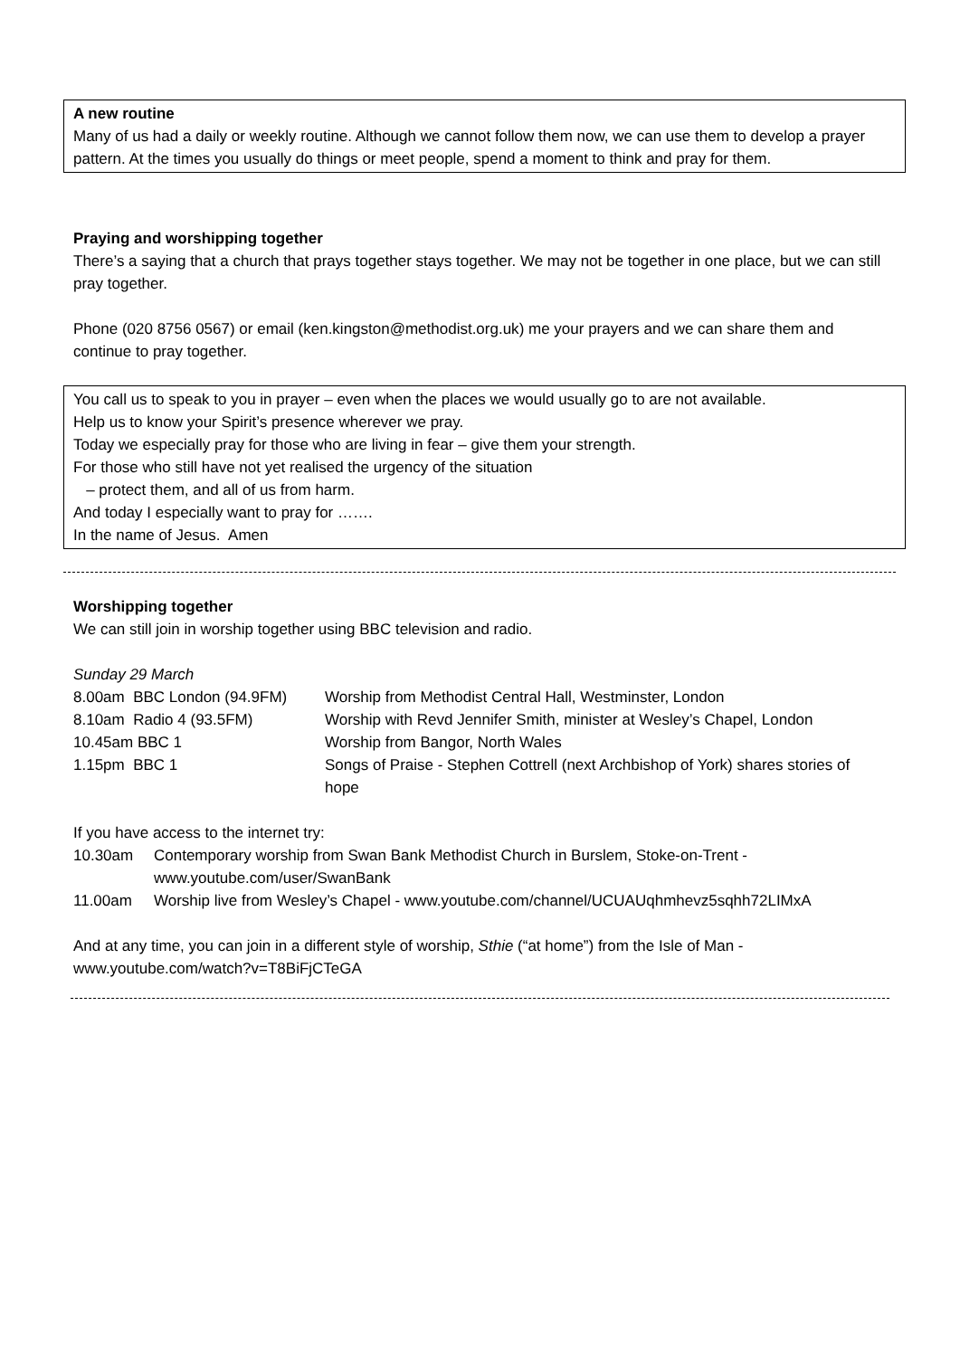A new routine
Many of us had a daily or weekly routine. Although we cannot follow them now, we can use them to develop a prayer pattern. At the times you usually do things or meet people, spend a moment to think and pray for them.
Praying and worshipping together
There’s a saying that a church that prays together stays together. We may not be together in one place, but we can still pray together.
Phone (020 8756 0567) or email (ken.kingston@methodist.org.uk) me your prayers and we can share them and continue to pray together.
You call us to speak to you in prayer – even when the places we would usually go to are not available.
Help us to know your Spirit’s presence wherever we pray.
Today we especially pray for those who are living in fear – give them your strength.
For those who still have not yet realised the urgency of the situation
– protect them, and all of us from harm.
And today I especially want to pray for …….
In the name of Jesus. Amen
Worshipping together
We can still join in worship together using BBC television and radio.
Sunday 29 March
| 8.00am BBC London (94.9FM) | Worship from Methodist Central Hall, Westminster, London |
| 8.10am Radio 4 (93.5FM) | Worship with Revd Jennifer Smith, minister at Wesley’s Chapel, London |
| 10.45am BBC 1 | Worship from Bangor, North Wales |
| 1.15pm BBC 1 | Songs of Praise - Stephen Cottrell (next Archbishop of York) shares stories of hope |
If you have access to the internet try:
| 10.30am | Contemporary worship from Swan Bank Methodist Church in Burslem, Stoke-on-Trent - www.youtube.com/user/SwanBank |
| 11.00am | Worship live from Wesley’s Chapel - www.youtube.com/channel/UCUAUqhmhevz5sqhh72LIMxA |
And at any time, you can join in a different style of worship, Sthie (“at home”) from the Isle of Man - www.youtube.com/watch?v=T8BiFjCTeGA